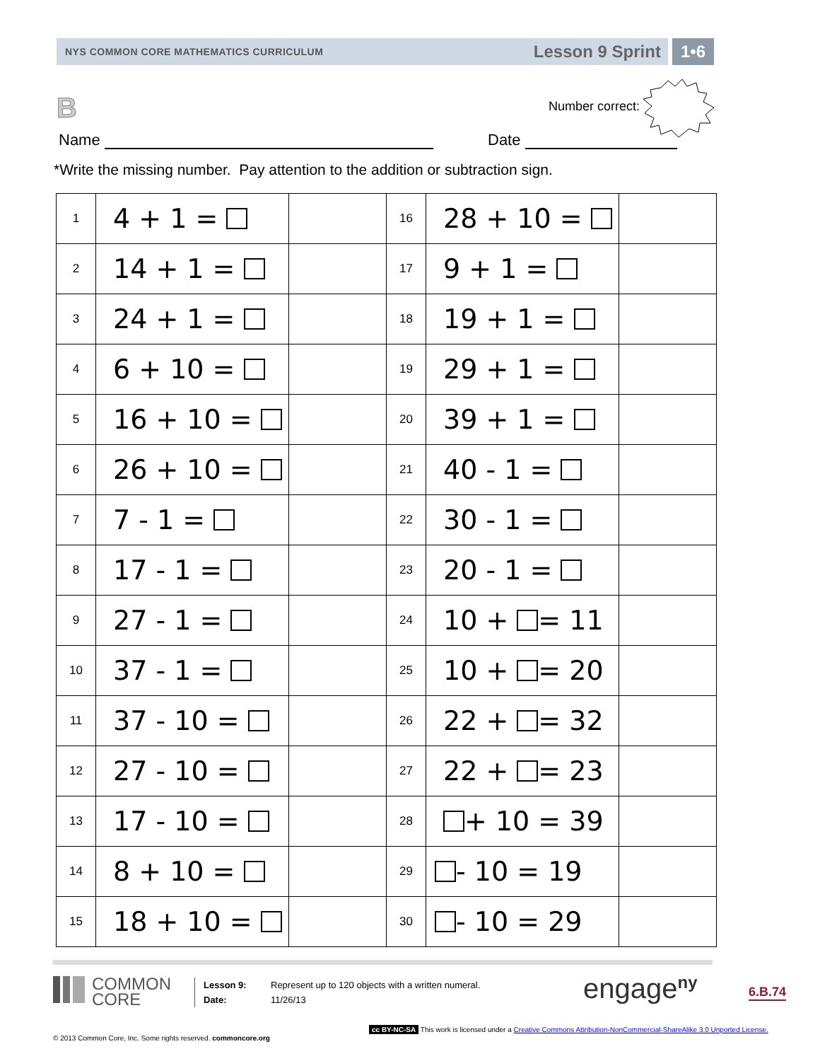NYS COMMON CORE MATHEMATICS CURRICULUM Lesson 9 Sprint 1•6
B
Number correct:
Name Date
*Write the missing number. Pay attention to the addition or subtraction sign.
| 1 | 4 + 1 = | | 16 | 28 + 10 = | |
| 2 | 14 + 1 = | | 17 | 9 + 1 = | |
| 3 | 24 + 1 = | | 18 | 19 + 1 = | |
| 4 | 6 + 10 = | | 19 | 29 + 1 = | |
| 5 | 16 + 10 = | | 20 | 39 + 1 = | |
| 6 | 26 + 10 = | | 21 | 40 - 1 = | |
| 7 | 7 - 1 = | | 22 | 30 - 1 = | |
| 8 | 17 - 1 = | | 23 | 20 - 1 = | |
| 9 | 27 - 1 = | | 24 | 10 + = 11 | |
| 10 | 37 - 1 = | | 25 | 10 + = 20 | |
| 11 | 37 - 10 = | | 26 | 22 + = 32 | |
| 12 | 27 - 10 = | | 27 | 22 + = 23 | |
| 13 | 17 - 10 = | | 28 | + 10 = 39 | |
| 14 | 8 + 10 = | | 29 | - 10 = 19 | |
| 15 | 18 + 10 = | | 30 | - 10 = 29 | |
COMMON
CORE
Lesson 9:
Date:
Represent up to 120 objects with a written numeral.
11/26/13
engage<sup>ny</sup> 6.B.74
© 2013 Common Core, Inc. Some rights reserved. commoncore.org
cc BY-NC-SA This work is licensed under a Creative Commons Attribution-NonCommercial-ShareAlike 3.0 Unported License.